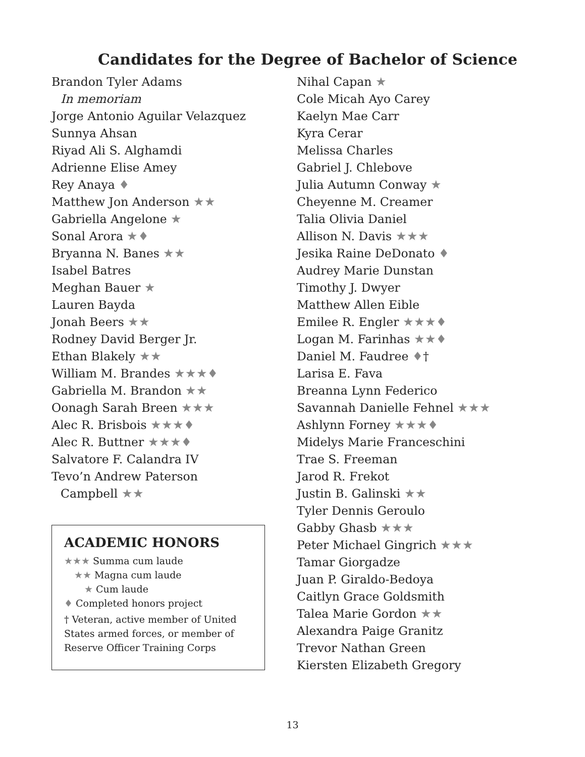Candidates for the Degree of Bachelor of Science
Brandon Tyler Adams
In memoriam
Jorge Antonio Aguilar Velazquez
Sunnya Ahsan
Riyad Ali S. Alghamdi
Adrienne Elise Amey
Rey Anaya ♦
Matthew Jon Anderson ★★
Gabriella Angelone ★
Sonal Arora ★♦
Bryanna N. Banes ★★
Isabel Batres
Meghan Bauer ★
Lauren Bayda
Jonah Beers ★★
Rodney David Berger Jr.
Ethan Blakely ★★
William M. Brandes ★★★♦
Gabriella M. Brandon ★★
Oonagh Sarah Breen ★★★
Alec R. Brisbois ★★★♦
Alec R. Buttner ★★★♦
Salvatore F. Calandra IV
Tevo’n Andrew Paterson
Campbell ★★
ACADEMIC HONORS
★★★ Summa cum laude
★★ Magna cum laude
★ Cum laude
♦ Completed honors project
† Veteran, active member of United States armed forces, or member of Reserve Officer Training Corps
Nihal Capan ★
Cole Micah Ayo Carey
Kaelyn Mae Carr
Kyra Cerar
Melissa Charles
Gabriel J. Chlebove
Julia Autumn Conway ★
Cheyenne M. Creamer
Talia Olivia Daniel
Allison N. Davis ★★★
Jesika Raine DeDonato ♦
Audrey Marie Dunstan
Timothy J. Dwyer
Matthew Allen Eible
Emilee R. Engler ★★★♦
Logan M. Farinhas ★★♦
Daniel M. Faudree ♦†
Larisa E. Fava
Breanna Lynn Federico
Savannah Danielle Fehnel ★★★
Ashlynn Forney ★★★♦
Midelys Marie Franceschini
Trae S. Freeman
Jarod R. Frekot
Justin B. Galinski ★★
Tyler Dennis Geroulo
Gabby Ghasb ★★★
Peter Michael Gingrich ★★★
Tamar Giorgadze
Juan P. Giraldo-Bedoya
Caitlyn Grace Goldsmith
Talea Marie Gordon ★★
Alexandra Paige Granitz
Trevor Nathan Green
Kiersten Elizabeth Gregory
13